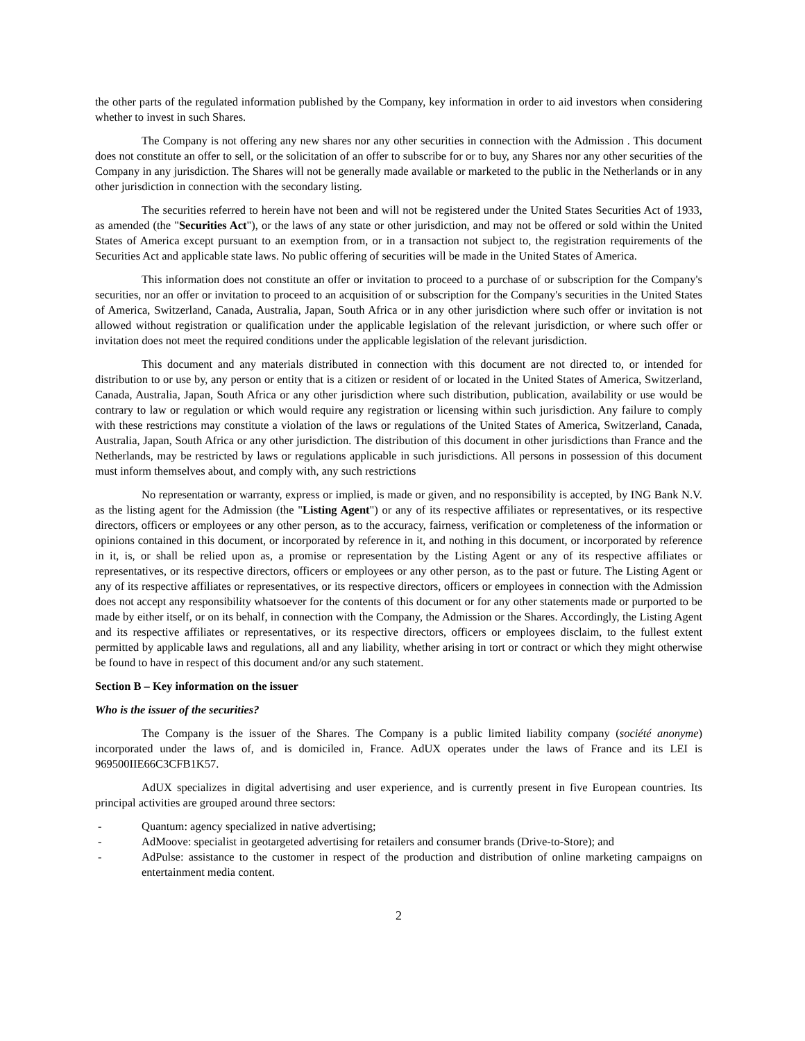the other parts of the regulated information published by the Company, key information in order to aid investors when considering whether to invest in such Shares.
The Company is not offering any new shares nor any other securities in connection with the Admission . This document does not constitute an offer to sell, or the solicitation of an offer to subscribe for or to buy, any Shares nor any other securities of the Company in any jurisdiction. The Shares will not be generally made available or marketed to the public in the Netherlands or in any other jurisdiction in connection with the secondary listing.
The securities referred to herein have not been and will not be registered under the United States Securities Act of 1933, as amended (the "Securities Act"), or the laws of any state or other jurisdiction, and may not be offered or sold within the United States of America except pursuant to an exemption from, or in a transaction not subject to, the registration requirements of the Securities Act and applicable state laws. No public offering of securities will be made in the United States of America.
This information does not constitute an offer or invitation to proceed to a purchase of or subscription for the Company's securities, nor an offer or invitation to proceed to an acquisition of or subscription for the Company's securities in the United States of America, Switzerland, Canada, Australia, Japan, South Africa or in any other jurisdiction where such offer or invitation is not allowed without registration or qualification under the applicable legislation of the relevant jurisdiction, or where such offer or invitation does not meet the required conditions under the applicable legislation of the relevant jurisdiction.
This document and any materials distributed in connection with this document are not directed to, or intended for distribution to or use by, any person or entity that is a citizen or resident of or located in the United States of America, Switzerland, Canada, Australia, Japan, South Africa or any other jurisdiction where such distribution, publication, availability or use would be contrary to law or regulation or which would require any registration or licensing within such jurisdiction. Any failure to comply with these restrictions may constitute a violation of the laws or regulations of the United States of America, Switzerland, Canada, Australia, Japan, South Africa or any other jurisdiction. The distribution of this document in other jurisdictions than France and the Netherlands, may be restricted by laws or regulations applicable in such jurisdictions. All persons in possession of this document must inform themselves about, and comply with, any such restrictions
No representation or warranty, express or implied, is made or given, and no responsibility is accepted, by ING Bank N.V. as the listing agent for the Admission (the "Listing Agent") or any of its respective affiliates or representatives, or its respective directors, officers or employees or any other person, as to the accuracy, fairness, verification or completeness of the information or opinions contained in this document, or incorporated by reference in it, and nothing in this document, or incorporated by reference in it, is, or shall be relied upon as, a promise or representation by the Listing Agent or any of its respective affiliates or representatives, or its respective directors, officers or employees or any other person, as to the past or future. The Listing Agent or any of its respective affiliates or representatives, or its respective directors, officers or employees in connection with the Admission does not accept any responsibility whatsoever for the contents of this document or for any other statements made or purported to be made by either itself, or on its behalf, in connection with the Company, the Admission or the Shares. Accordingly, the Listing Agent and its respective affiliates or representatives, or its respective directors, officers or employees disclaim, to the fullest extent permitted by applicable laws and regulations, all and any liability, whether arising in tort or contract or which they might otherwise be found to have in respect of this document and/or any such statement.
Section B – Key information on the issuer
Who is the issuer of the securities?
The Company is the issuer of the Shares. The Company is a public limited liability company (société anonyme) incorporated under the laws of, and is domiciled in, France. AdUX operates under the laws of France and its LEI is 969500IIE66C3CFB1K57.
AdUX specializes in digital advertising and user experience, and is currently present in five European countries. Its principal activities are grouped around three sectors:
- Quantum: agency specialized in native advertising;
- AdMoove: specialist in geotargeted advertising for retailers and consumer brands (Drive-to-Store); and
- AdPulse: assistance to the customer in respect of the production and distribution of online marketing campaigns on entertainment media content.
2